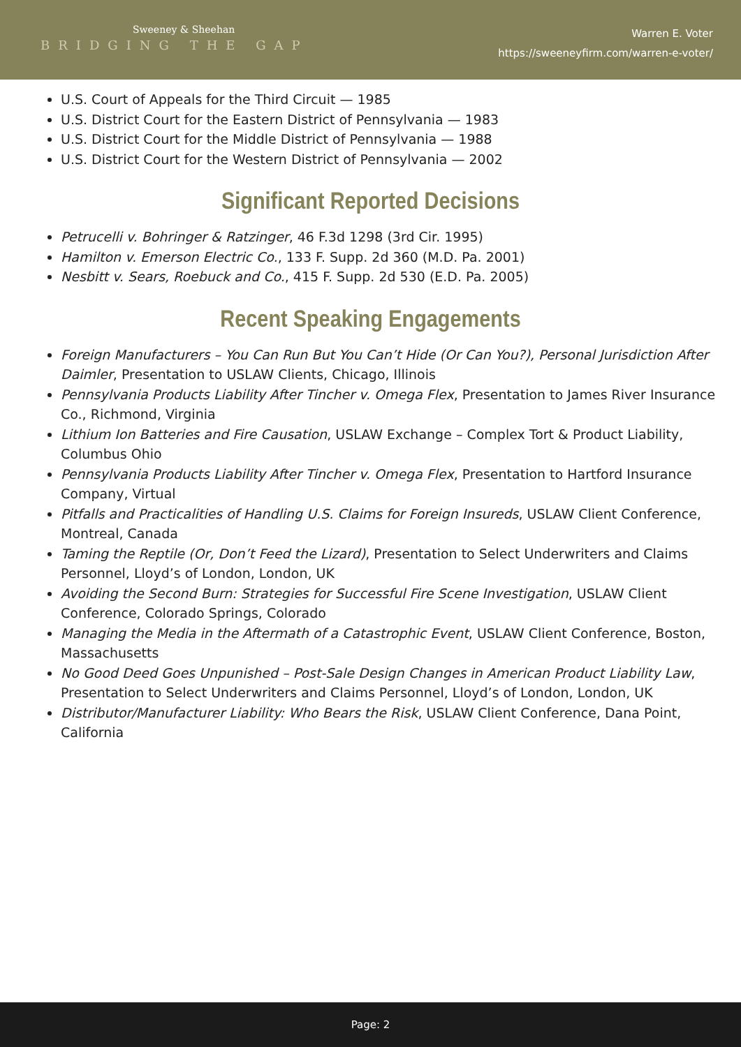Sweeney & Sheehan
BRIDGING THE GAP
Warren E. Voter
https://sweeneyfirm.com/warren-e-voter/
U.S. Court of Appeals for the Third Circuit — 1985
U.S. District Court for the Eastern District of Pennsylvania — 1983
U.S. District Court for the Middle District of Pennsylvania — 1988
U.S. District Court for the Western District of Pennsylvania — 2002
Significant Reported Decisions
Petrucelli v. Bohringer & Ratzinger, 46 F.3d 1298 (3rd Cir. 1995)
Hamilton v. Emerson Electric Co., 133 F. Supp. 2d 360 (M.D. Pa. 2001)
Nesbitt v. Sears, Roebuck and Co., 415 F. Supp. 2d 530 (E.D. Pa. 2005)
Recent Speaking Engagements
Foreign Manufacturers – You Can Run But You Can’t Hide (Or Can You?), Personal Jurisdiction After Daimler, Presentation to USLAW Clients, Chicago, Illinois
Pennsylvania Products Liability After Tincher v. Omega Flex, Presentation to James River Insurance Co., Richmond, Virginia
Lithium Ion Batteries and Fire Causation, USLAW Exchange – Complex Tort & Product Liability, Columbus Ohio
Pennsylvania Products Liability After Tincher v. Omega Flex, Presentation to Hartford Insurance Company, Virtual
Pitfalls and Practicalities of Handling U.S. Claims for Foreign Insureds, USLAW Client Conference, Montreal, Canada
Taming the Reptile (Or, Don’t Feed the Lizard), Presentation to Select Underwriters and Claims Personnel, Lloyd’s of London, London, UK
Avoiding the Second Burn: Strategies for Successful Fire Scene Investigation, USLAW Client Conference, Colorado Springs, Colorado
Managing the Media in the Aftermath of a Catastrophic Event, USLAW Client Conference, Boston, Massachusetts
No Good Deed Goes Unpunished – Post-Sale Design Changes in American Product Liability Law, Presentation to Select Underwriters and Claims Personnel, Lloyd’s of London, London, UK
Distributor/Manufacturer Liability: Who Bears the Risk, USLAW Client Conference, Dana Point, California
Page: 2